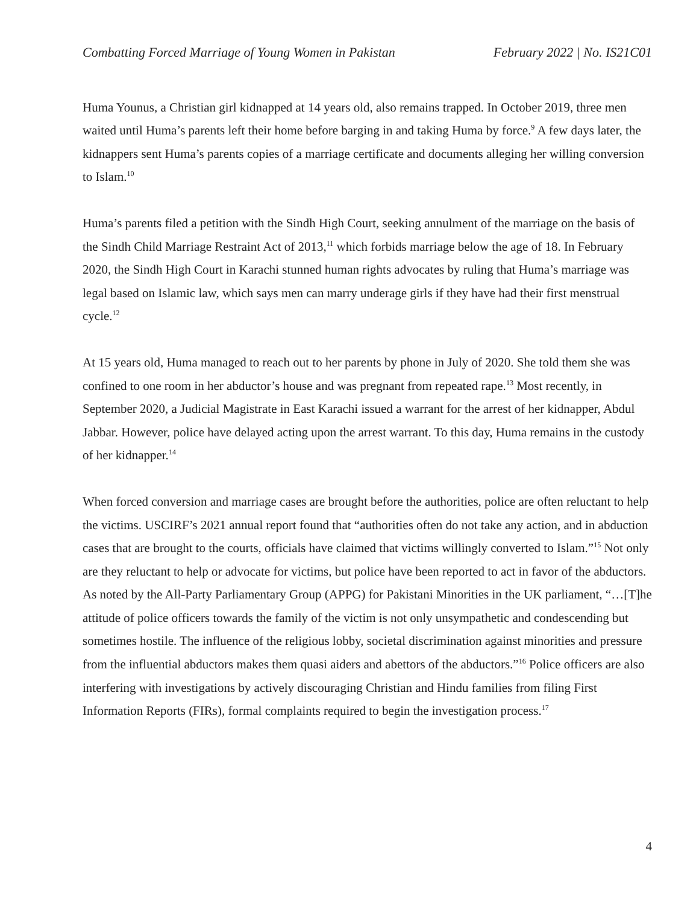Combatting Forced Marriage of Young Women in Pakistan February 2022 | No. IS21C01
Huma Younus, a Christian girl kidnapped at 14 years old, also remains trapped. In October 2019, three men waited until Huma’s parents left their home before barging in and taking Huma by force.<sup>9</sup> A few days later, the kidnappers sent Huma’s parents copies of a marriage certificate and documents alleging her willing conversion to Islam.<sup>10</sup>
Huma’s parents filed a petition with the Sindh High Court, seeking annulment of the marriage on the basis of the Sindh Child Marriage Restraint Act of 2013,<sup>11</sup> which forbids marriage below the age of 18. In February 2020, the Sindh High Court in Karachi stunned human rights advocates by ruling that Huma’s marriage was legal based on Islamic law, which says men can marry underage girls if they have had their first menstrual cycle.<sup>12</sup>
At 15 years old, Huma managed to reach out to her parents by phone in July of 2020. She told them she was confined to one room in her abductor’s house and was pregnant from repeated rape.<sup>13</sup> Most recently, in September 2020, a Judicial Magistrate in East Karachi issued a warrant for the arrest of her kidnapper, Abdul Jabbar. However, police have delayed acting upon the arrest warrant. To this day, Huma remains in the custody of her kidnapper.<sup>14</sup>
When forced conversion and marriage cases are brought before the authorities, police are often reluctant to help the victims. USCIRF’s 2021 annual report found that “authorities often do not take any action, and in abduction cases that are brought to the courts, officials have claimed that victims willingly converted to Islam.”<sup>15</sup> Not only are they reluctant to help or advocate for victims, but police have been reported to act in favor of the abductors. As noted by the All-Party Parliamentary Group (APPG) for Pakistani Minorities in the UK parliament, “…[T]he attitude of police officers towards the family of the victim is not only unsympathetic and condescending but sometimes hostile. The influence of the religious lobby, societal discrimination against minorities and pressure from the influential abductors makes them quasi aiders and abettors of the abductors.”<sup>16</sup> Police officers are also interfering with investigations by actively discouraging Christian and Hindu families from filing First Information Reports (FIRs), formal complaints required to begin the investigation process.<sup>17</sup>
4